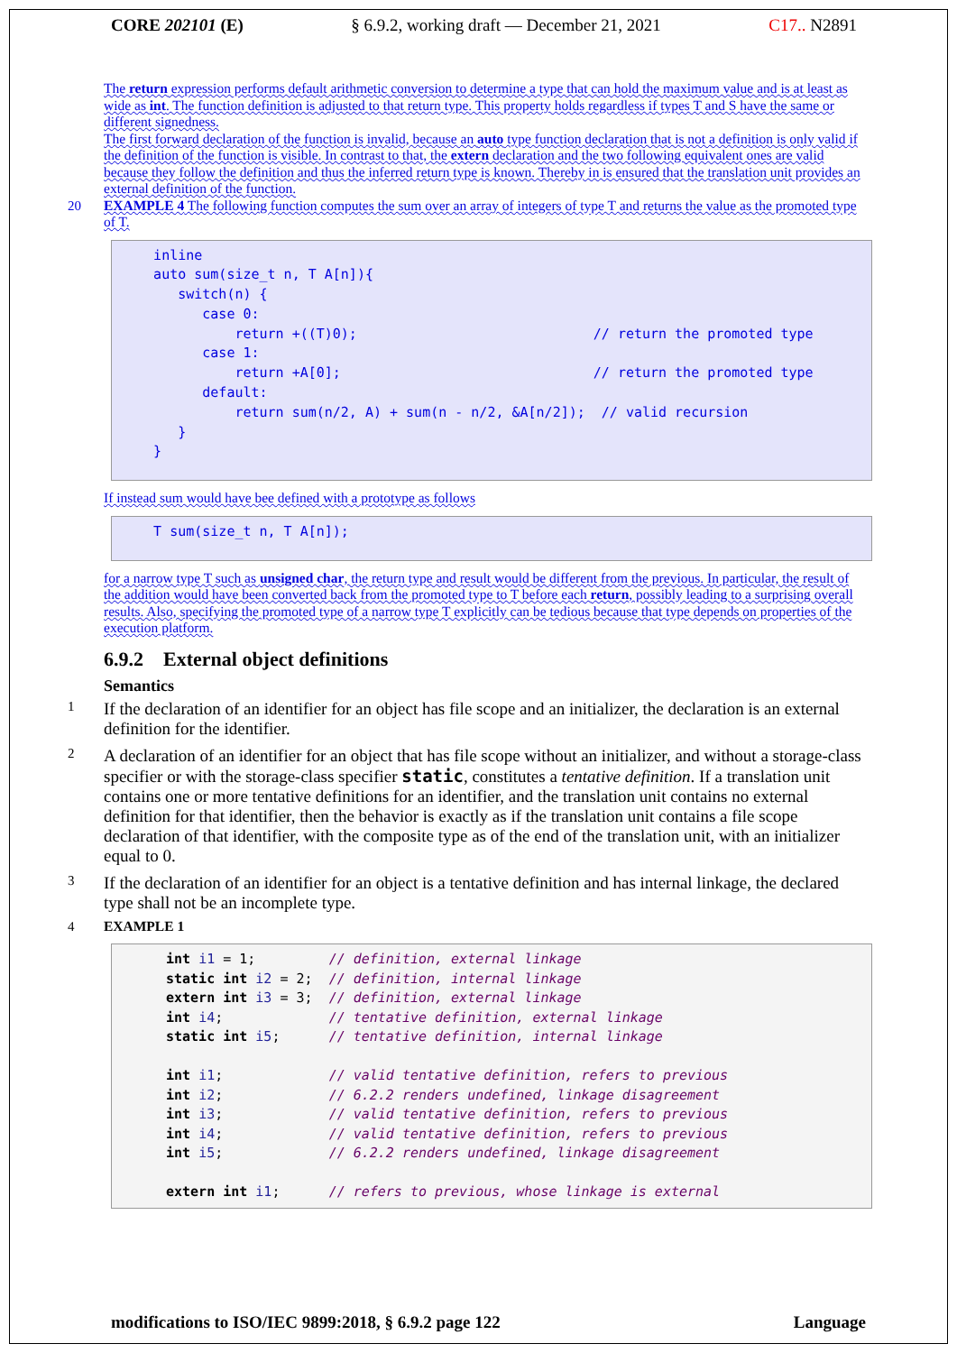CORE 202101 (E) § 6.9.2, working draft — December 21, 2021 C17.. N2891
The return expression performs default arithmetic conversion to determine a type that can hold the maximum value and is at least as wide as int. The function definition is adjusted to that return type. This property holds regardless if types T and S have the same or different signedness.
The first forward declaration of the function is invalid, because an auto type function declaration that is not a definition is only valid if the definition of the function is visible. In contrast to that, the extern declaration and the two following equivalent ones are valid because they follow the definition and thus the inferred return type is known. Thereby in is ensured that the translation unit provides an external definition of the function.
20 EXAMPLE 4 The following function computes the sum over an array of integers of type T and returns the value as the promoted type of T.
    inline
    auto sum(size_t n, T A[n]){
       switch(n) {
          case 0:
              return +((T)0);                             // return the promoted type
          case 1:
              return +A[0];                               // return the promoted type
          default:
              return sum(n/2, A) + sum(n - n/2, &A[n/2]);  // valid recursion
       }
    }
If instead sum would have bee defined with a prototype as follows
    T sum(size_t n, T A[n]);
for a narrow type T such as unsigned char, the return type and result would be different from the previous. In particular, the result of the addition would have been converted back from the promoted type to T before each return, possibly leading to a surprising overall results. Also, specifying the promoted type of a narrow type T explicitly can be tedious because that type depends on properties of the execution platform.
6.9.2 External object definitions
Semantics
1
If the declaration of an identifier for an object has file scope and an initializer, the declaration is an external definition for the identifier.
2
A declaration of an identifier for an object that has file scope without an initializer, and without a storage-class specifier or with the storage-class specifier static, constitutes a tentative definition. If a translation unit contains one or more tentative definitions for an identifier, and the translation unit contains no external definition for that identifier, then the behavior is exactly as if the translation unit contains a file scope declaration of that identifier, with the composite type as of the end of the translation unit, with an initializer equal to 0.
3
If the declaration of an identifier for an object is a tentative definition and has internal linkage, the declared type shall not be an incomplete type.
4 EXAMPLE 1
int i1 = 1;         // definition, external linkage
static int i2 = 2;  // definition, internal linkage
extern int i3 = 3;  // definition, external linkage
int i4;             // tentative definition, external linkage
static int i5;      // tentative definition, internal linkage

int i1;             // valid tentative definition, refers to previous
int i2;             // 6.2.2 renders undefined, linkage disagreement
int i3;             // valid tentative definition, refers to previous
int i4;             // valid tentative definition, refers to previous
int i5;             // 6.2.2 renders undefined, linkage disagreement

extern int i1;      // refers to previous, whose linkage is external
modifications to ISO/IEC 9899:2018, § 6.9.2 page 122 Language